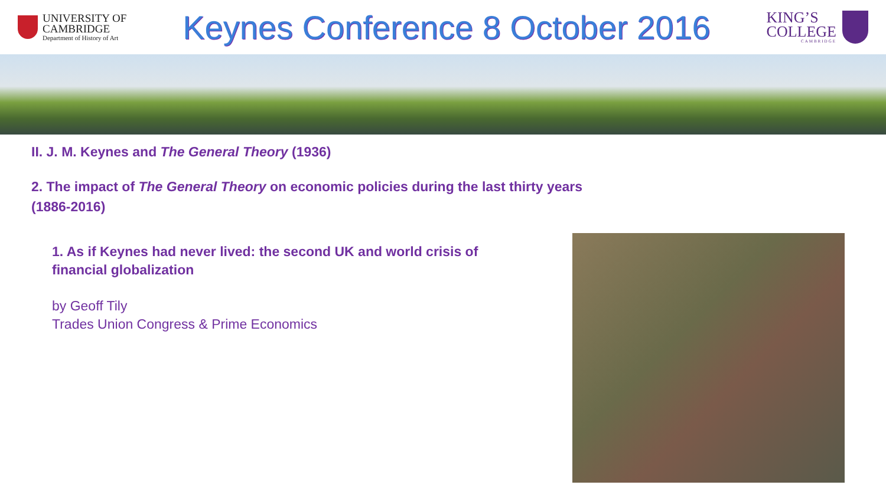UNIVERSITY OF
CAMBRIDGE
Department of History of Art
Keynes Conference 8 October 2016
KING’S
COLLEGE
CAMBRIDGE
II. J. M. Keynes and The General Theory (1936)
2. The impact of The General Theory on economic policies during the last thirty years (1886-2016)
1. As if Keynes had never lived: the second UK and world crisis of financial globalization
by Geoff Tily
Trades Union Congress & Prime Economics